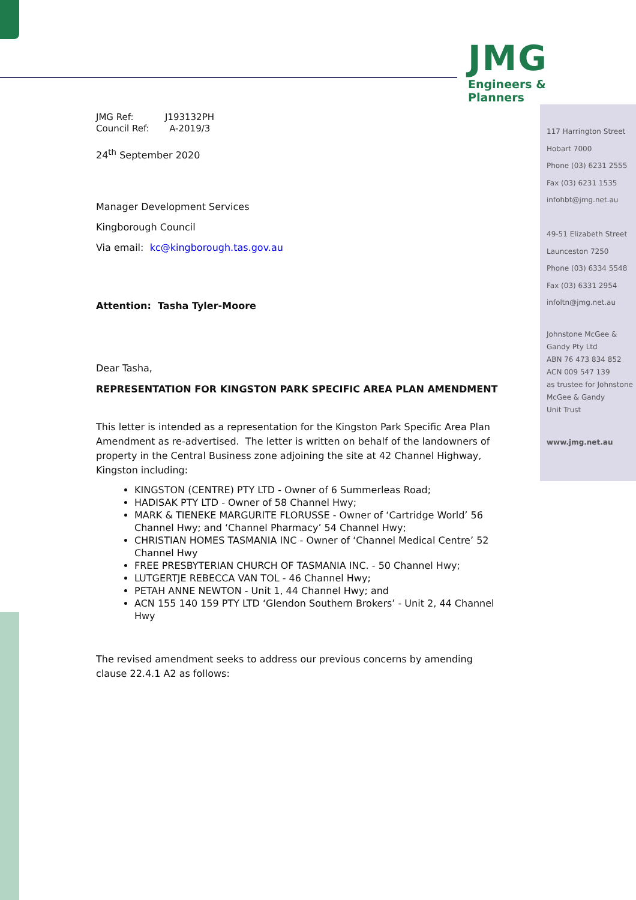JMG
Engineers & Planners
117 Harrington Street
Hobart 7000
Phone (03) 6231 2555
Fax (03) 6231 1535
infohbt@jmg.net.au
49-51 Elizabeth Street
Launceston 7250
Phone (03) 6334 5548
Fax (03) 6331 2954
infoltn@jmg.net.au
Johnstone McGee &
Gandy Pty Ltd
ABN 76 473 834 852
ACN 009 547 139
as trustee for Johnstone
McGee & Gandy
Unit Trust
www.jmg.net.au
JMG Ref: J193132PH
Council Ref: A-2019/3
24<sup>th</sup> September 2020
Manager Development Services
Kingborough Council
Via email: kc@kingborough.tas.gov.au
Attention: Tasha Tyler-Moore
Dear Tasha,
REPRESENTATION FOR KINGSTON PARK SPECIFIC AREA PLAN AMENDMENT
This letter is intended as a representation for the Kingston Park Specific Area Plan Amendment as re-advertised. The letter is written on behalf of the landowners of property in the Central Business zone adjoining the site at 42 Channel Highway, Kingston including:
KINGSTON (CENTRE) PTY LTD - Owner of 6 Summerleas Road;
HADISAK PTY LTD - Owner of 58 Channel Hwy;
MARK & TIENEKE MARGURITE FLORUSSE - Owner of ‘Cartridge World’ 56 Channel Hwy; and ‘Channel Pharmacy’ 54 Channel Hwy;
CHRISTIAN HOMES TASMANIA INC - Owner of ‘Channel Medical Centre’ 52 Channel Hwy
FREE PRESBYTERIAN CHURCH OF TASMANIA INC. - 50 Channel Hwy;
LUTGERTJE REBECCA VAN TOL - 46 Channel Hwy;
PETAH ANNE NEWTON - Unit 1, 44 Channel Hwy; and
ACN 155 140 159 PTY LTD ‘Glendon Southern Brokers’ - Unit 2, 44 Channel Hwy
The revised amendment seeks to address our previous concerns by amending clause 22.4.1 A2 as follows: